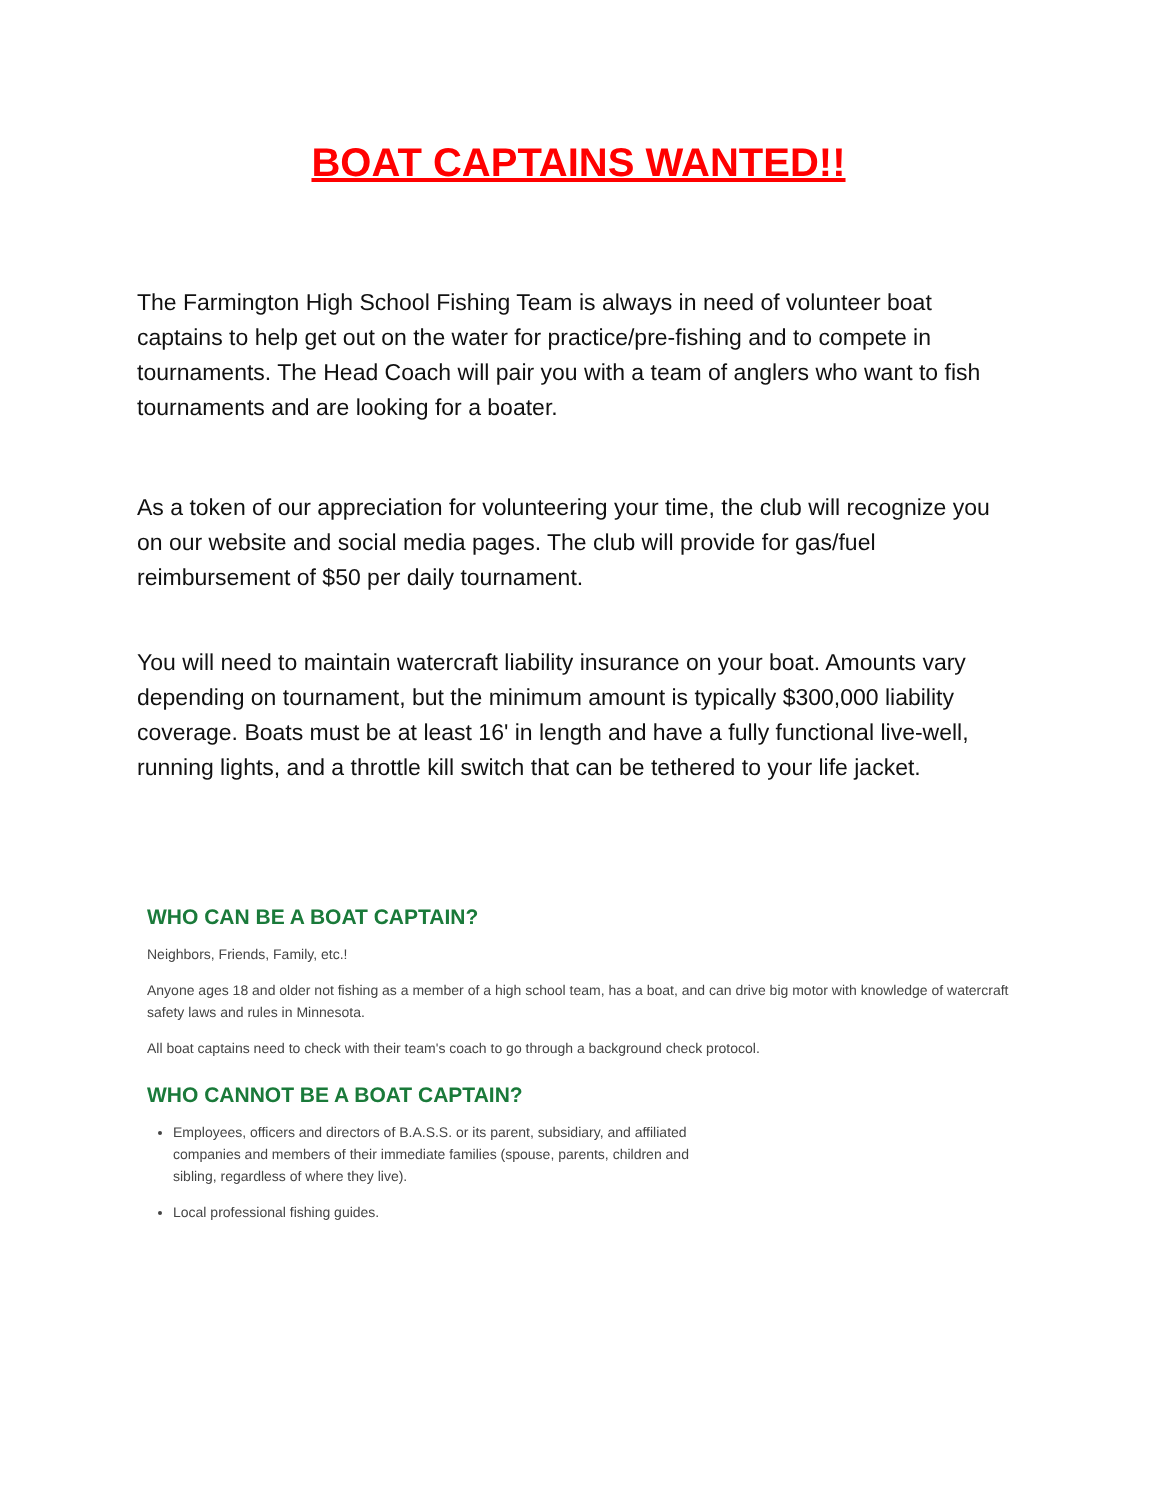BOAT CAPTAINS WANTED!!
The Farmington High School Fishing Team is always in need of volunteer boat captains to help get out on the water for practice/pre-fishing and to compete in tournaments. The Head Coach will pair you with a team of anglers who want to fish tournaments and are looking for a boater.
As a token of our appreciation for volunteering your time, the club will recognize you on our website and social media pages. The club will provide for gas/fuel reimbursement of $50 per daily tournament.
You will need to maintain watercraft liability insurance on your boat. Amounts vary depending on tournament, but the minimum amount is typically $300,000 liability coverage. Boats must be at least 16' in length and have a fully functional live-well, running lights, and a throttle kill switch that can be tethered to your life jacket.
WHO CAN BE A BOAT CAPTAIN?
Neighbors, Friends, Family, etc.!
Anyone ages 18 and older not fishing as a member of a high school team, has a boat, and can drive big motor with knowledge of watercraft safety laws and rules in Minnesota.
All boat captains need to check with their team's coach to go through a background check protocol.
WHO CANNOT BE A BOAT CAPTAIN?
Employees, officers and directors of B.A.S.S. or its parent, subsidiary, and affiliated companies and members of their immediate families (spouse, parents, children and sibling, regardless of where they live).
Local professional fishing guides.